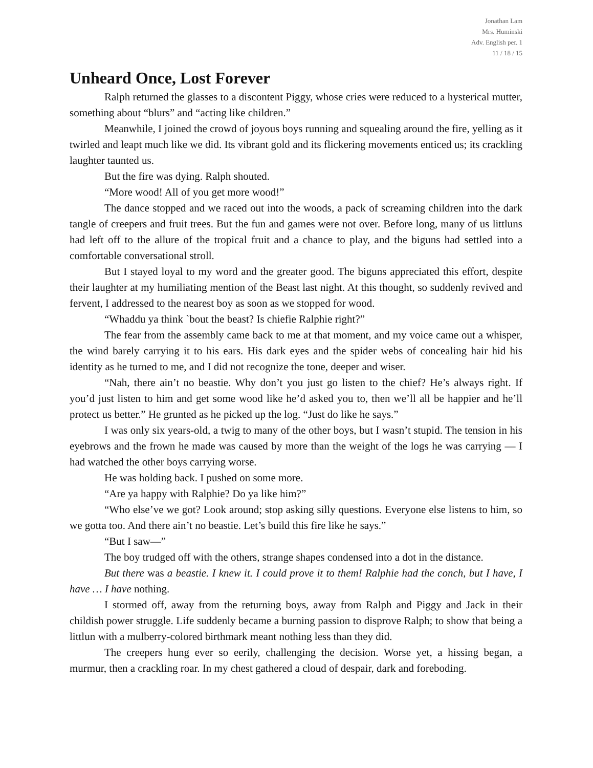Jonathan Lam
Mrs. Huminski
Adv. English per. 1
11 / 18 / 15
Unheard Once, Lost Forever
Ralph returned the glasses to a discontent Piggy, whose cries were reduced to a hysterical mutter, something about “blurs” and “acting like children.”
Meanwhile, I joined the crowd of joyous boys running and squealing around the fire, yelling as it twirled and leapt much like we did. Its vibrant gold and its flickering movements enticed us; its crackling laughter taunted us.
But the fire was dying. Ralph shouted.
“More wood! All of you get more wood!”
The dance stopped and we raced out into the woods, a pack of screaming children into the dark tangle of creepers and fruit trees. But the fun and games were not over. Before long, many of us littluns had left off to the allure of the tropical fruit and a chance to play, and the biguns had settled into a comfortable conversational stroll.
But I stayed loyal to my word and the greater good. The biguns appreciated this effort, despite their laughter at my humiliating mention of the Beast last night. At this thought, so suddenly revived and fervent, I addressed to the nearest boy as soon as we stopped for wood.
“Whaddu ya think `bout the beast? Is chiefie Ralphie right?”
The fear from the assembly came back to me at that moment, and my voice came out a whisper, the wind barely carrying it to his ears. His dark eyes and the spider webs of concealing hair hid his identity as he turned to me, and I did not recognize the tone, deeper and wiser.
“Nah, there ain’t no beastie. Why don’t you just go listen to the chief? He’s always right. If you’d just listen to him and get some wood like he’d asked you to, then we’ll all be happier and he’ll protect us better.” He grunted as he picked up the log. “Just do like he says.”
I was only six years-old, a twig to many of the other boys, but I wasn’t stupid. The tension in his eyebrows and the frown he made was caused by more than the weight of the logs he was carrying — I had watched the other boys carrying worse.
He was holding back. I pushed on some more.
“Are ya happy with Ralphie? Do ya like him?”
“Who else’ve we got? Look around; stop asking silly questions. Everyone else listens to him, so we gotta too. And there ain’t no beastie. Let’s build this fire like he says.”
“But I saw—”
The boy trudged off with the others, strange shapes condensed into a dot in the distance.
But there was a beastie. I knew it. I could prove it to them! Ralphie had the conch, but I have, I have … I have nothing.
I stormed off, away from the returning boys, away from Ralph and Piggy and Jack in their childish power struggle. Life suddenly became a burning passion to disprove Ralph; to show that being a littlun with a mulberry-colored birthmark meant nothing less than they did.
The creepers hung ever so eerily, challenging the decision. Worse yet, a hissing began, a murmur, then a crackling roar. In my chest gathered a cloud of despair, dark and foreboding.